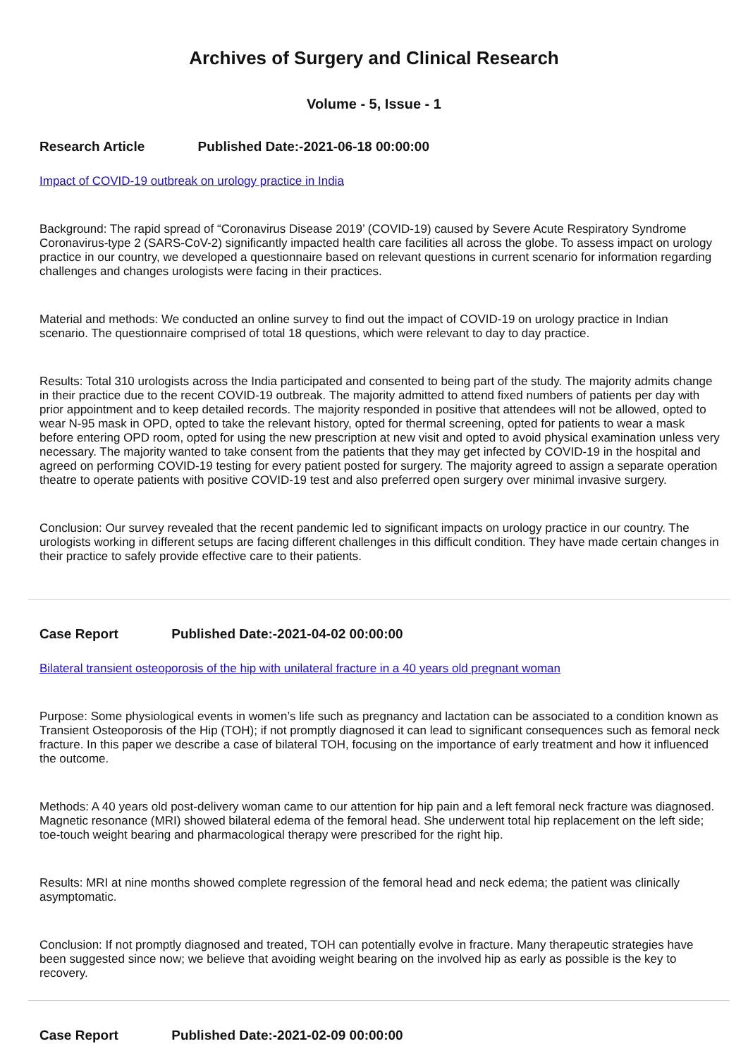Archives of Surgery and Clinical Research
Volume - 5, Issue - 1
Research Article Published Date:-2021-06-18 00:00:00
Impact of COVID-19 outbreak on urology practice in India
Background: The rapid spread of “Coronavirus Disease 2019’ (COVID-19) caused by Severe Acute Respiratory Syndrome Coronavirus-type 2 (SARS-CoV-2) significantly impacted health care facilities all across the globe. To assess impact on urology practice in our country, we developed a questionnaire based on relevant questions in current scenario for information regarding challenges and changes urologists were facing in their practices.
Material and methods: We conducted an online survey to find out the impact of COVID-19 on urology practice in Indian scenario. The questionnaire comprised of total 18 questions, which were relevant to day to day practice.
Results: Total 310 urologists across the India participated and consented to being part of the study. The majority admits change in their practice due to the recent COVID-19 outbreak. The majority admitted to attend fixed numbers of patients per day with prior appointment and to keep detailed records. The majority responded in positive that attendees will not be allowed, opted to wear N-95 mask in OPD, opted to take the relevant history, opted for thermal screening, opted for patients to wear a mask before entering OPD room, opted for using the new prescription at new visit and opted to avoid physical examination unless very necessary. The majority wanted to take consent from the patients that they may get infected by COVID-19 in the hospital and agreed on performing COVID-19 testing for every patient posted for surgery. The majority agreed to assign a separate operation theatre to operate patients with positive COVID-19 test and also preferred open surgery over minimal invasive surgery.
Conclusion: Our survey revealed that the recent pandemic led to significant impacts on urology practice in our country. The urologists working in different setups are facing different challenges in this difficult condition. They have made certain changes in their practice to safely provide effective care to their patients.
Case Report Published Date:-2021-04-02 00:00:00
Bilateral transient osteoporosis of the hip with unilateral fracture in a 40 years old pregnant woman
Purpose: Some physiological events in women’s life such as pregnancy and lactation can be associated to a condition known as Transient Osteoporosis of the Hip (TOH); if not promptly diagnosed it can lead to significant consequences such as femoral neck fracture. In this paper we describe a case of bilateral TOH, focusing on the importance of early treatment and how it influenced the outcome.
Methods: A 40 years old post-delivery woman came to our attention for hip pain and a left femoral neck fracture was diagnosed. Magnetic resonance (MRI) showed bilateral edema of the femoral head. She underwent total hip replacement on the left side; toe-touch weight bearing and pharmacological therapy were prescribed for the right hip.
Results: MRI at nine months showed complete regression of the femoral head and neck edema; the patient was clinically asymptomatic.
Conclusion: If not promptly diagnosed and treated, TOH can potentially evolve in fracture. Many therapeutic strategies have been suggested since now; we believe that avoiding weight bearing on the involved hip as early as possible is the key to recovery.
Case Report Published Date:-2021-02-09 00:00:00